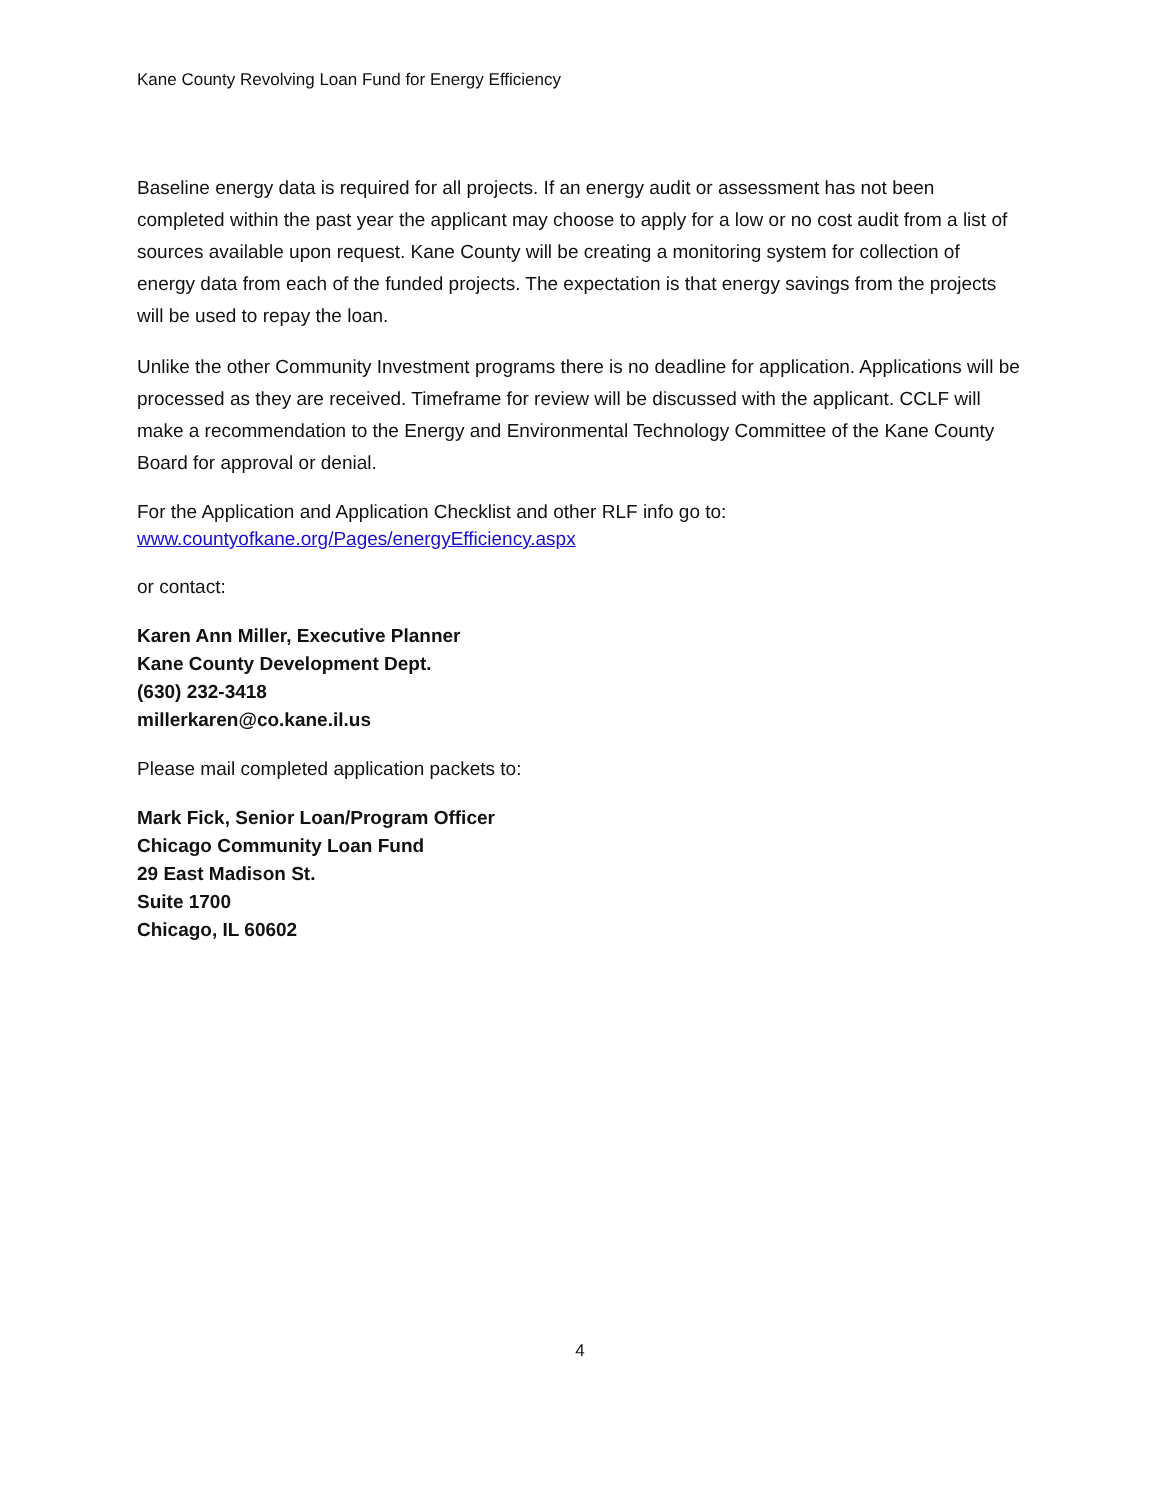Kane County Revolving Loan Fund for Energy Efficiency
Baseline energy data is required for all projects. If an energy audit or assessment has not been completed within the past year the applicant may choose to apply for a low or no cost audit from a list of sources available upon request. Kane County will be creating a monitoring system for collection of energy data from each of the funded projects. The expectation is that energy savings from the projects will be used to repay the loan.
Unlike the other Community Investment programs there is no deadline for application. Applications will be processed as they are received. Timeframe for review will be discussed with the applicant. CCLF will make a recommendation to the Energy and Environmental Technology Committee of the Kane County Board for approval or denial.
For the Application and Application Checklist and other RLF info go to:
www.countyofkane.org/Pages/energyEfficiency.aspx
or contact:
Karen Ann Miller, Executive Planner
Kane County Development Dept.
(630) 232-3418
millerkaren@co.kane.il.us
Please mail completed application packets to:
Mark Fick, Senior Loan/Program Officer
Chicago Community Loan Fund
29 East Madison St.
Suite 1700
Chicago, IL 60602
4